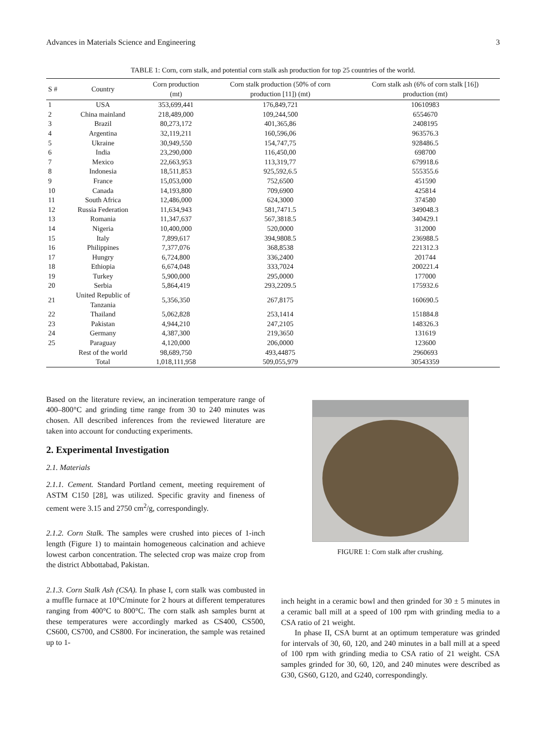Advances in Materials Science and Engineering 3
TABLE 1: Corn, corn stalk, and potential corn stalk ash production for top 25 countries of the world.
| S # | Country | Corn production (mt) | Corn stalk production (50% of corn production [11]) (mt) | Corn stalk ash (6% of corn stalk [16]) production (mt) |
| --- | --- | --- | --- | --- |
| 1 | USA | 353,699,441 | 176,849,721 | 10610983 |
| 2 | China mainland | 218,489,000 | 109,244,500 | 6554670 |
| 3 | Brazil | 80,273,172 | 401,365,86 | 2408195 |
| 4 | Argentina | 32,119,211 | 160,596,06 | 963576.3 |
| 5 | Ukraine | 30,949,550 | 154,747,75 | 928486.5 |
| 6 | India | 23,290,000 | 116,450,00 | 698700 |
| 7 | Mexico | 22,663,953 | 113,319,77 | 679918.6 |
| 8 | Indonesia | 18,511,853 | 925,592,6.5 | 555355.6 |
| 9 | France | 15,053,000 | 752,6500 | 451590 |
| 10 | Canada | 14,193,800 | 709,6900 | 425814 |
| 11 | South Africa | 12,486,000 | 624,3000 | 374580 |
| 12 | Russia Federation | 11,634,943 | 581,7471.5 | 349048.3 |
| 13 | Romania | 11,347,637 | 567,3818.5 | 340429.1 |
| 14 | Nigeria | 10,400,000 | 520,0000 | 312000 |
| 15 | Italy | 7,899,617 | 394,9808.5 | 236988.5 |
| 16 | Philippines | 7,377,076 | 368,8538 | 221312.3 |
| 17 | Hungry | 6,724,800 | 336,2400 | 201744 |
| 18 | Ethiopia | 6,674,048 | 333,7024 | 200221.4 |
| 19 | Turkey | 5,900,000 | 295,0000 | 177000 |
| 20 | Serbia | 5,864,419 | 293,2209.5 | 175932.6 |
| 21 | United Republic of Tanzania | 5,356,350 | 267,8175 | 160690.5 |
| 22 | Thailand | 5,062,828 | 253,1414 | 151884.8 |
| 23 | Pakistan | 4,944,210 | 247,2105 | 148326.3 |
| 24 | Germany | 4,387,300 | 219,3650 | 131619 |
| 25 | Paraguay | 4,120,000 | 206,0000 | 123600 |
| | Rest of the world | 98,689,750 | 493,44875 | 2960693 |
| | Total | 1,018,111,958 | 509,055,979 | 30543359 |
Based on the literature review, an incineration temperature range of 400–800°C and grinding time range from 30 to 240 minutes was chosen. All described inferences from the reviewed literature are taken into account for conducting experiments.
2. Experimental Investigation
2.1. Materials
2.1.1. Cement. Standard Portland cement, meeting requirement of ASTM C150 [28], was utilized. Specific gravity and fineness of cement were 3.15 and 2750 cm<sup>2</sup>/g, correspondingly.
2.1.2. Corn Stalk. The samples were crushed into pieces of 1-inch length (Figure 1) to maintain homogeneous calcination and achieve lowest carbon concentration. The selected crop was maize crop from the district Abbottabad, Pakistan.
2.1.3. Corn Stalk Ash (CSA). In phase I, corn stalk was combusted in a muffle furnace at 10°C/minute for 2 hours at different temperatures ranging from 400°C to 800°C. The corn stalk ash samples burnt at these temperatures were accordingly marked as CS400, CS500, CS600, CS700, and CS800. For incineration, the sample was retained up to 1-
FIGURE 1: Corn stalk after crushing.
inch height in a ceramic bowl and then grinded for 30 ± 5 minutes in a ceramic ball mill at a speed of 100 rpm with grinding media to a CSA ratio of 21 weight.
In phase II, CSA burnt at an optimum temperature was grinded for intervals of 30, 60, 120, and 240 minutes in a ball mill at a speed of 100 rpm with grinding media to CSA ratio of 21 weight. CSA samples grinded for 30, 60, 120, and 240 minutes were described as G30, GS60, G120, and G240, correspondingly.